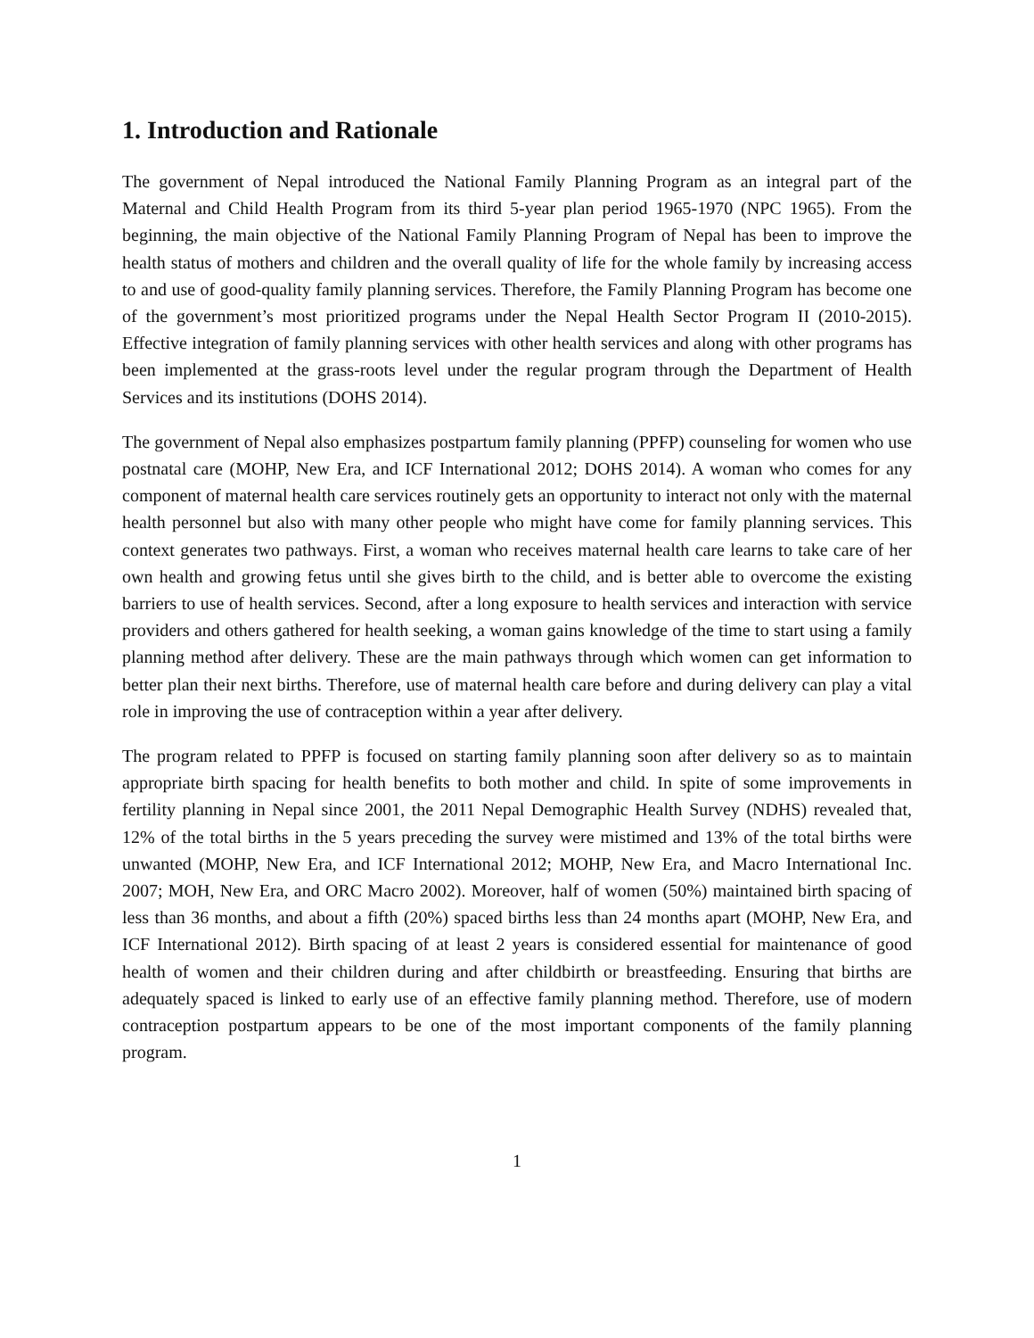1. Introduction and Rationale
The government of Nepal introduced the National Family Planning Program as an integral part of the Maternal and Child Health Program from its third 5-year plan period 1965-1970 (NPC 1965). From the beginning, the main objective of the National Family Planning Program of Nepal has been to improve the health status of mothers and children and the overall quality of life for the whole family by increasing access to and use of good-quality family planning services. Therefore, the Family Planning Program has become one of the government’s most prioritized programs under the Nepal Health Sector Program II (2010-2015). Effective integration of family planning services with other health services and along with other programs has been implemented at the grass-roots level under the regular program through the Department of Health Services and its institutions (DOHS 2014).
The government of Nepal also emphasizes postpartum family planning (PPFP) counseling for women who use postnatal care (MOHP, New Era, and ICF International 2012; DOHS 2014). A woman who comes for any component of maternal health care services routinely gets an opportunity to interact not only with the maternal health personnel but also with many other people who might have come for family planning services. This context generates two pathways. First, a woman who receives maternal health care learns to take care of her own health and growing fetus until she gives birth to the child, and is better able to overcome the existing barriers to use of health services. Second, after a long exposure to health services and interaction with service providers and others gathered for health seeking, a woman gains knowledge of the time to start using a family planning method after delivery. These are the main pathways through which women can get information to better plan their next births. Therefore, use of maternal health care before and during delivery can play a vital role in improving the use of contraception within a year after delivery.
The program related to PPFP is focused on starting family planning soon after delivery so as to maintain appropriate birth spacing for health benefits to both mother and child. In spite of some improvements in fertility planning in Nepal since 2001, the 2011 Nepal Demographic Health Survey (NDHS) revealed that, 12% of the total births in the 5 years preceding the survey were mistimed and 13% of the total births were unwanted (MOHP, New Era, and ICF International 2012; MOHP, New Era, and Macro International Inc. 2007; MOH, New Era, and ORC Macro 2002). Moreover, half of women (50%) maintained birth spacing of less than 36 months, and about a fifth (20%) spaced births less than 24 months apart (MOHP, New Era, and ICF International 2012). Birth spacing of at least 2 years is considered essential for maintenance of good health of women and their children during and after childbirth or breastfeeding. Ensuring that births are adequately spaced is linked to early use of an effective family planning method. Therefore, use of modern contraception postpartum appears to be one of the most important components of the family planning program.
1